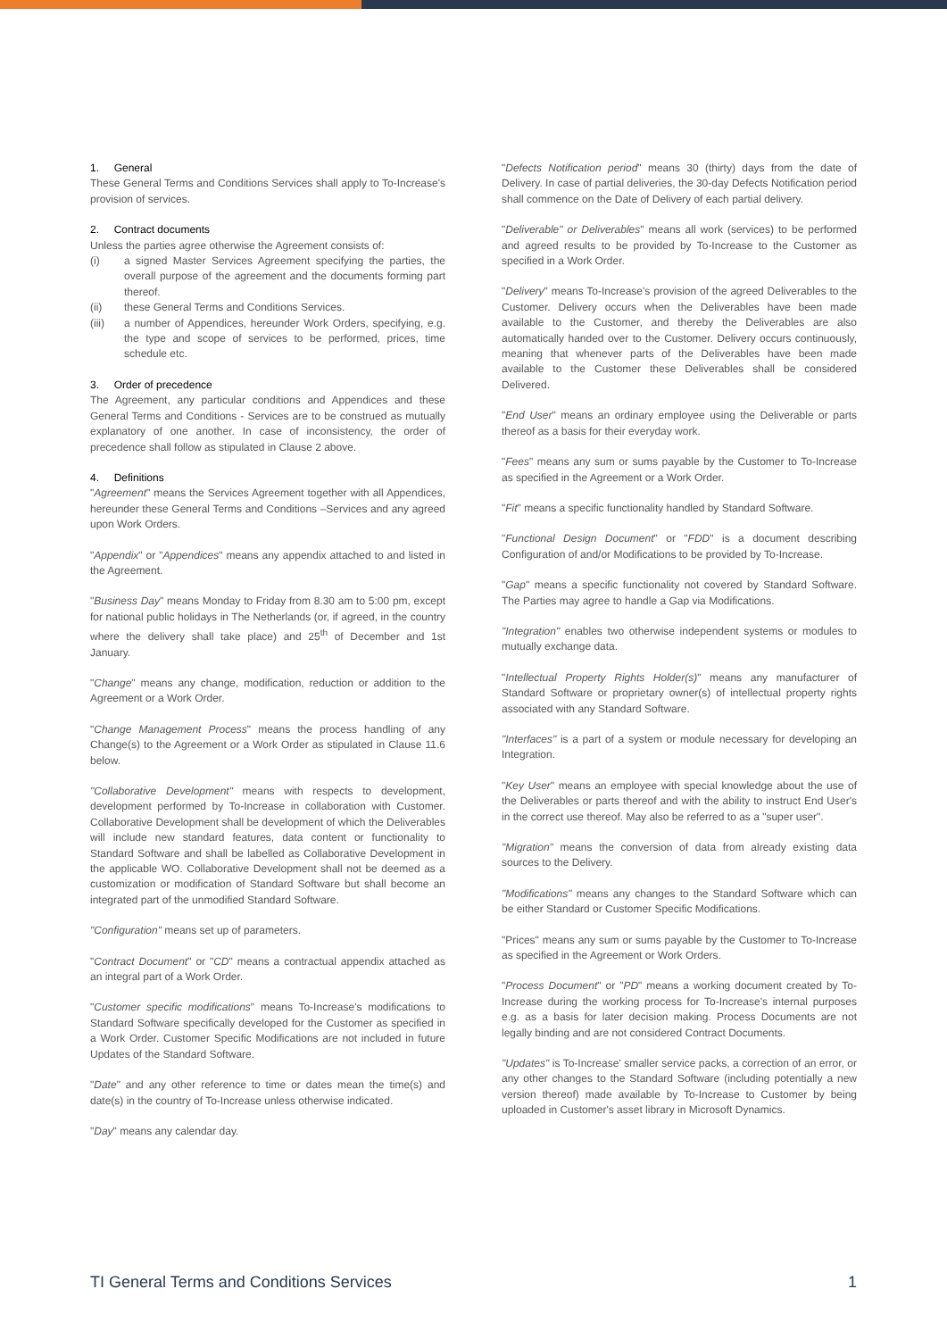1. General
These General Terms and Conditions Services shall apply to To-Increase's provision of services.
2. Contract documents
Unless the parties agree otherwise the Agreement consists of:
(i) a signed Master Services Agreement specifying the parties, the overall purpose of the agreement and the documents forming part thereof.
(ii) these General Terms and Conditions Services.
(iii) a number of Appendices, hereunder Work Orders, specifying, e.g. the type and scope of services to be performed, prices, time schedule etc.
3. Order of precedence
The Agreement, any particular conditions and Appendices and these General Terms and Conditions - Services are to be construed as mutually explanatory of one another. In case of inconsistency, the order of precedence shall follow as stipulated in Clause 2 above.
4. Definitions
"Agreement" means the Services Agreement together with all Appendices, hereunder these General Terms and Conditions –Services and any agreed upon Work Orders.
"Appendix" or "Appendices" means any appendix attached to and listed in the Agreement.
"Business Day" means Monday to Friday from 8.30 am to 5:00 pm, except for national public holidays in The Netherlands (or, if agreed, in the country where the delivery shall take place) and 25<sup>th</sup> of December and 1st January.
"Change" means any change, modification, reduction or addition to the Agreement or a Work Order.
"Change Management Process" means the process handling of any Change(s) to the Agreement or a Work Order as stipulated in Clause 11.6 below.
"Collaborative Development" means with respects to development, development performed by To-Increase in collaboration with Customer. Collaborative Development shall be development of which the Deliverables will include new standard features, data content or functionality to Standard Software and shall be labelled as Collaborative Development in the applicable WO. Collaborative Development shall not be deemed as a customization or modification of Standard Software but shall become an integrated part of the unmodified Standard Software.
"Configuration" means set up of parameters.
"Contract Document" or "CD" means a contractual appendix attached as an integral part of a Work Order.
"Customer specific modifications" means To-Increase's modifications to Standard Software specifically developed for the Customer as specified in a Work Order. Customer Specific Modifications are not included in future Updates of the Standard Software.
"Date" and any other reference to time or dates mean the time(s) and date(s) in the country of To-Increase unless otherwise indicated.
"Day" means any calendar day.
"Defects Notification period" means 30 (thirty) days from the date of Delivery. In case of partial deliveries, the 30-day Defects Notification period shall commence on the Date of Delivery of each partial delivery.
"Deliverable" or Deliverables" means all work (services) to be performed and agreed results to be provided by To-Increase to the Customer as specified in a Work Order.
"Delivery" means To-Increase's provision of the agreed Deliverables to the Customer. Delivery occurs when the Deliverables have been made available to the Customer, and thereby the Deliverables are also automatically handed over to the Customer. Delivery occurs continuously, meaning that whenever parts of the Deliverables have been made available to the Customer these Deliverables shall be considered Delivered.
"End User" means an ordinary employee using the Deliverable or parts thereof as a basis for their everyday work.
"Fees" means any sum or sums payable by the Customer to To-Increase as specified in the Agreement or a Work Order.
"Fit" means a specific functionality handled by Standard Software.
"Functional Design Document" or "FDD" is a document describing Configuration of and/or Modifications to be provided by To-Increase.
"Gap" means a specific functionality not covered by Standard Software. The Parties may agree to handle a Gap via Modifications.
"Integration" enables two otherwise independent systems or modules to mutually exchange data.
"Intellectual Property Rights Holder(s)" means any manufacturer of Standard Software or proprietary owner(s) of intellectual property rights associated with any Standard Software.
"Interfaces" is a part of a system or module necessary for developing an Integration.
"Key User" means an employee with special knowledge about the use of the Deliverables or parts thereof and with the ability to instruct End User's in the correct use thereof. May also be referred to as a "super user".
"Migration" means the conversion of data from already existing data sources to the Delivery.
"Modifications" means any changes to the Standard Software which can be either Standard or Customer Specific Modifications.
"Prices" means any sum or sums payable by the Customer to To-Increase as specified in the Agreement or Work Orders.
"Process Document" or "PD" means a working document created by To-Increase during the working process for To-Increase's internal purposes e.g. as a basis for later decision making. Process Documents are not legally binding and are not considered Contract Documents.
"Updates" is To-Increase' smaller service packs, a correction of an error, or any other changes to the Standard Software (including potentially a new version thereof) made available by To-Increase to Customer by being uploaded in Customer's asset library in Microsoft Dynamics.
TI General Terms and Conditions Services 1